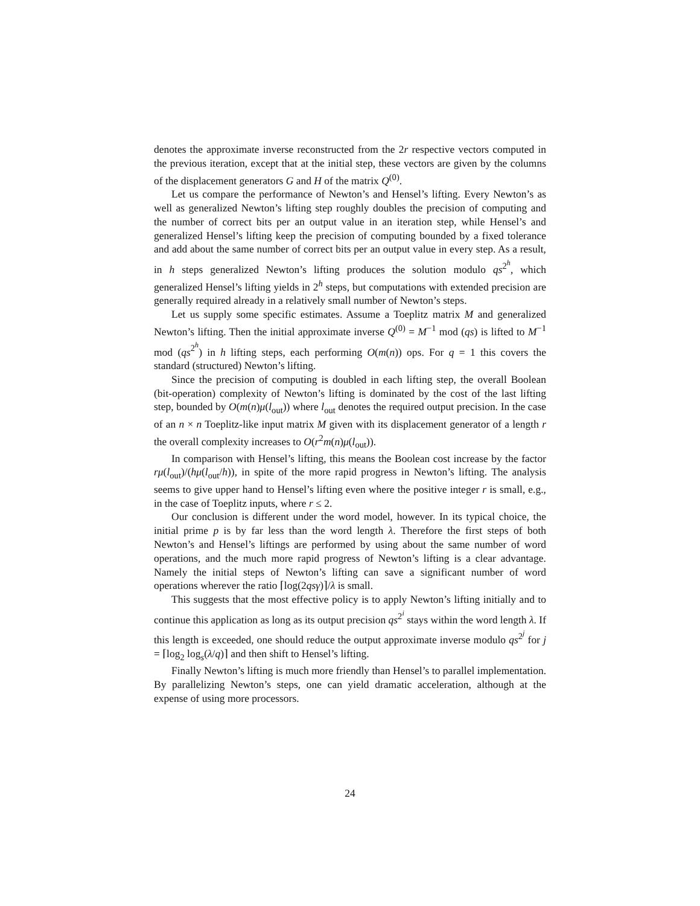denotes the approximate inverse reconstructed from the 2r respective vectors computed in the previous iteration, except that at the initial step, these vectors are given by the columns of the displacement generators G and H of the matrix Q<sup>(0)</sup>.
Let us compare the performance of Newton’s and Hensel’s lifting. Every Newton’s as well as generalized Newton’s lifting step roughly doubles the precision of computing and the number of correct bits per an output value in an iteration step, while Hensel’s and generalized Hensel’s lifting keep the precision of computing bounded by a fixed tolerance and add about the same number of correct bits per an output value in every step. As a result, in h steps generalized Newton’s lifting produces the solution modulo qs<sup>2<sup>h</sup></sup>, which generalized Hensel’s lifting yields in 2<sup>h</sup> steps, but computations with extended precision are generally required already in a relatively small number of Newton’s steps.
Let us supply some specific estimates. Assume a Toeplitz matrix M and generalized Newton’s lifting. Then the initial approximate inverse Q<sup>(0)</sup> = M<sup>−1</sup> mod (qs) is lifted to M<sup>−1</sup> mod (qs<sup>2<sup>h</sup></sup>) in h lifting steps, each performing O(m(n)) ops. For q = 1 this covers the standard (structured) Newton’s lifting.
Since the precision of computing is doubled in each lifting step, the overall Boolean (bit-operation) complexity of Newton’s lifting is dominated by the cost of the last lifting step, bounded by O(m(n)μ(l<sub>out</sub>)) where l<sub>out</sub> denotes the required output precision. In the case of an n × n Toeplitz-like input matrix M given with its displacement generator of a length r the overall complexity increases to O(r<sup>2</sup>m(n)μ(l<sub>out</sub>)).
In comparison with Hensel’s lifting, this means the Boolean cost increase by the factor rμ(l<sub>out</sub>)/(hμ(l<sub>out</sub>/h)), in spite of the more rapid progress in Newton’s lifting. The analysis seems to give upper hand to Hensel’s lifting even where the positive integer r is small, e.g., in the case of Toeplitz inputs, where r ≤ 2.
Our conclusion is different under the word model, however. In its typical choice, the initial prime p is by far less than the word length λ. Therefore the first steps of both Newton’s and Hensel’s liftings are performed by using about the same number of word operations, and the much more rapid progress of Newton’s lifting is a clear advantage. Namely the initial steps of Newton’s lifting can save a significant number of word operations wherever the ratio ⌈log(2qsγ)⌉/λ is small.
This suggests that the most effective policy is to apply Newton’s lifting initially and to continue this application as long as its output precision qs<sup>2<sup>i</sup></sup> stays within the word length λ. If this length is exceeded, one should reduce the output approximate inverse modulo qs<sup>2<sup>j</sup></sup> for j = ⌈log<sub>2</sub> log<sub>s</sub>(λ/q)⌉ and then shift to Hensel’s lifting.
Finally Newton’s lifting is much more friendly than Hensel’s to parallel implementation. By parallelizing Newton’s steps, one can yield dramatic acceleration, although at the expense of using more processors.
24